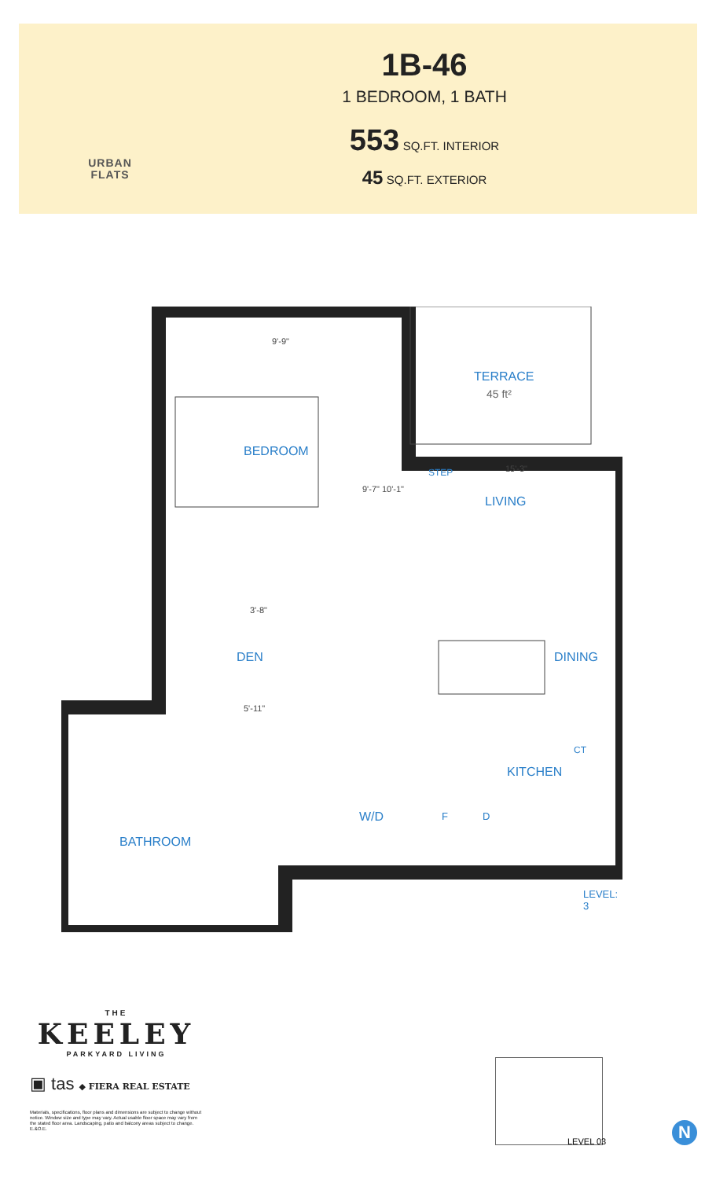URBAN
FLATS
1B-46
1 BEDROOM, 1 BATH
553 SQ.FT. INTERIOR
45 SQ.FT. EXTERIOR
TERRACE
45 ft²
BEDROOM
STEP 15'-3"
9'-7" 10'-1"
LIVING
9'-9"
3'-8"
DEN DINING
5'-11"
CT
KITCHEN
W/D F D
BATHROOM
LEVEL: 3
THE
KEELEY
PARKYARD LIVING
▣ tas ◆ FIERA REAL ESTATE
Materials, specifications, floor plans and dimensions are subject to change without notice. Window size and type may vary. Actual usable floor space may vary from the stated floor area. Landscaping, patio and balcony areas subject to change. E.&O.E.
LEVEL 03
N